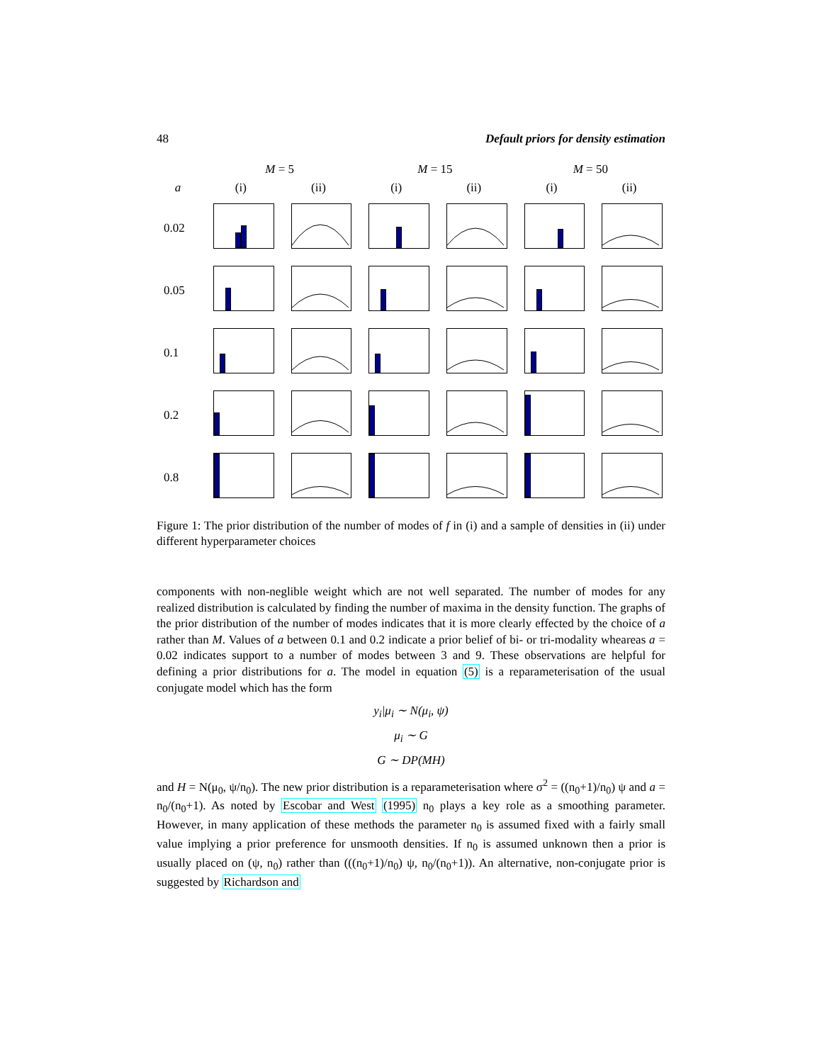48 Default priors for density estimation
M = 5
M = 15
M = 50
a
(i)
(ii)
(i)
(ii)
(i)
(ii)
0.02
0.05
0.1
0.2
0.8
Figure 1: The prior distribution of the number of modes of f in (i) and a sample of densities in (ii) under different hyperparameter choices
components with non-neglible weight which are not well separated. The number of modes for any realized distribution is calculated by finding the number of maxima in the density function. The graphs of the prior distribution of the number of modes indicates that it is more clearly effected by the choice of a rather than M. Values of a between 0.1 and 0.2 indicate a prior belief of bi- or tri-modality wheareas a = 0.02 indicates support to a number of modes between 3 and 9. These observations are helpful for defining a prior distributions for a. The model in equation (5) is a reparameterisation of the usual conjugate model which has the form
y<sub>i</sub>|μ<sub>i</sub> ∼ N(μ<sub>i</sub>, ψ)
μ<sub>i</sub> ∼ G
G ∼ DP(MH)
and H = N(μ<sub>0</sub>, ψ/n<sub>0</sub>). The new prior distribution is a reparameterisation where σ<sup>2</sup> = ((n<sub>0</sub>+1)/n<sub>0</sub>) ψ and a = n<sub>0</sub>/(n<sub>0</sub>+1). As noted by Escobar and West (1995) n<sub>0</sub> plays a key role as a smoothing parameter. However, in many application of these methods the parameter n<sub>0</sub> is assumed fixed with a fairly small value implying a prior preference for unsmooth densities. If n<sub>0</sub> is assumed unknown then a prior is usually placed on (ψ, n<sub>0</sub>) rather than (((n<sub>0</sub>+1)/n<sub>0</sub>) ψ, n<sub>0</sub>/(n<sub>0</sub>+1)). An alternative, non-conjugate prior is suggested by Richardson and